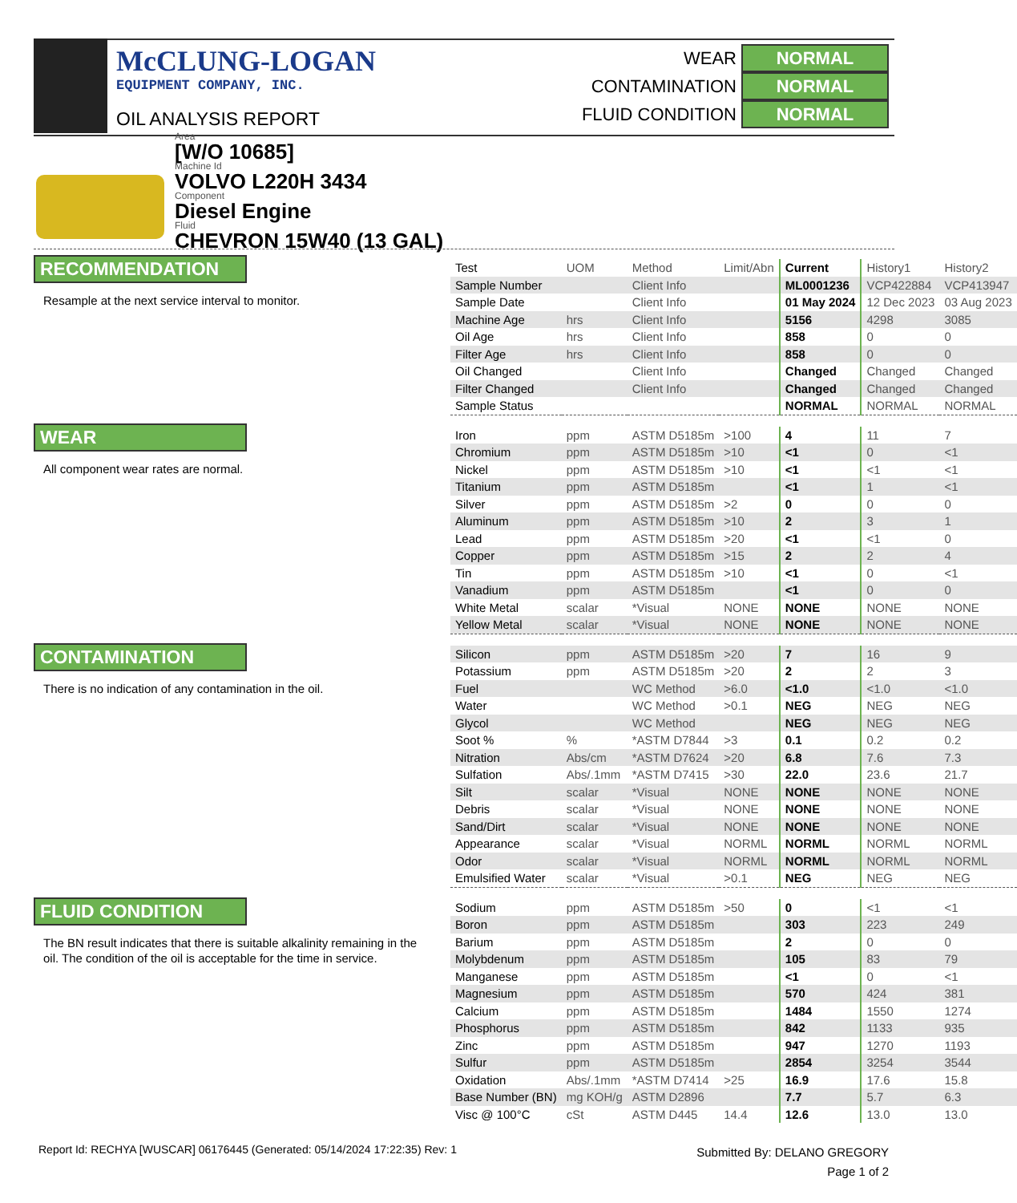McCLUNG-LOGAN
EQUIPMENT COMPANY, INC.
OIL ANALYSIS REPORT
WEAR NORMAL
CONTAMINATION NORMAL
FLUID CONDITION NORMAL
Area
[W/O 10685]
Machine Id
VOLVO L220H 3434
Component
Diesel Engine
Fluid
CHEVRON 15W40 (13 GAL)
RECOMMENDATION
Resample at the next service interval to monitor.
WEAR
All component wear rates are normal.
CONTAMINATION
There is no indication of any contamination in the oil.
FLUID CONDITION
The BN result indicates that there is suitable alkalinity remaining in the oil. The condition of the oil is acceptable for the time in service.
| Test | UOM | Method | Limit/Abn | Current | History1 | History2 |
| Sample Number | | Client Info | | ML0001236 | VCP422884 | VCP413947 |
| Sample Date | | Client Info | | 01 May 2024 | 12 Dec 2023 | 03 Aug 2023 |
| Machine Age | hrs | Client Info | | 5156 | 4298 | 3085 |
| Oil Age | hrs | Client Info | | 858 | 0 | 0 |
| Filter Age | hrs | Client Info | | 858 | 0 | 0 |
| Oil Changed | | Client Info | | Changed | Changed | Changed |
| Filter Changed | | Client Info | | Changed | Changed | Changed |
| Sample Status | | | | NORMAL | NORMAL | NORMAL |
| Iron | ppm | ASTM D5185m | >100 | 4 | 11 | 7 |
| Chromium | ppm | ASTM D5185m | >10 | <1 | 0 | <1 |
| Nickel | ppm | ASTM D5185m | >10 | <1 | <1 | <1 |
| Titanium | ppm | ASTM D5185m | | <1 | 1 | <1 |
| Silver | ppm | ASTM D5185m | >2 | 0 | 0 | 0 |
| Aluminum | ppm | ASTM D5185m | >10 | 2 | 3 | 1 |
| Lead | ppm | ASTM D5185m | >20 | <1 | <1 | 0 |
| Copper | ppm | ASTM D5185m | >15 | 2 | 2 | 4 |
| Tin | ppm | ASTM D5185m | >10 | <1 | 0 | <1 |
| Vanadium | ppm | ASTM D5185m | | <1 | 0 | 0 |
| White Metal | scalar | *Visual | NONE | NONE | NONE | NONE |
| Yellow Metal | scalar | *Visual | NONE | NONE | NONE | NONE |
| Silicon | ppm | ASTM D5185m | >20 | 7 | 16 | 9 |
| Potassium | ppm | ASTM D5185m | >20 | 2 | 2 | 3 |
| Fuel | | WC Method | >6.0 | <1.0 | <1.0 | <1.0 |
| Water | | WC Method | >0.1 | NEG | NEG | NEG |
| Glycol | | WC Method | | NEG | NEG | NEG |
| Soot % | % | *ASTM D7844 | >3 | 0.1 | 0.2 | 0.2 |
| Nitration | Abs/cm | *ASTM D7624 | >20 | 6.8 | 7.6 | 7.3 |
| Sulfation | Abs/.1mm | *ASTM D7415 | >30 | 22.0 | 23.6 | 21.7 |
| Silt | scalar | *Visual | NONE | NONE | NONE | NONE |
| Debris | scalar | *Visual | NONE | NONE | NONE | NONE |
| Sand/Dirt | scalar | *Visual | NONE | NONE | NONE | NONE |
| Appearance | scalar | *Visual | NORML | NORML | NORML | NORML |
| Odor | scalar | *Visual | NORML | NORML | NORML | NORML |
| Emulsified Water | scalar | *Visual | >0.1 | NEG | NEG | NEG |
| Sodium | ppm | ASTM D5185m | >50 | 0 | <1 | <1 |
| Boron | ppm | ASTM D5185m | | 303 | 223 | 249 |
| Barium | ppm | ASTM D5185m | | 2 | 0 | 0 |
| Molybdenum | ppm | ASTM D5185m | | 105 | 83 | 79 |
| Manganese | ppm | ASTM D5185m | | <1 | 0 | <1 |
| Magnesium | ppm | ASTM D5185m | | 570 | 424 | 381 |
| Calcium | ppm | ASTM D5185m | | 1484 | 1550 | 1274 |
| Phosphorus | ppm | ASTM D5185m | | 842 | 1133 | 935 |
| Zinc | ppm | ASTM D5185m | | 947 | 1270 | 1193 |
| Sulfur | ppm | ASTM D5185m | | 2854 | 3254 | 3544 |
| Oxidation | Abs/.1mm | *ASTM D7414 | >25 | 16.9 | 17.6 | 15.8 |
| Base Number (BN) | mg KOH/g | ASTM D2896 | | 7.7 | 5.7 | 6.3 |
| Visc @ 100°C | cSt | ASTM D445 | 14.4 | 12.6 | 13.0 | 13.0 |
Report Id: RECHYA [WUSCAR] 06176445 (Generated: 05/14/2024 17:22:35) Rev: 1
Submitted By: DELANO GREGORY
Page 1 of 2